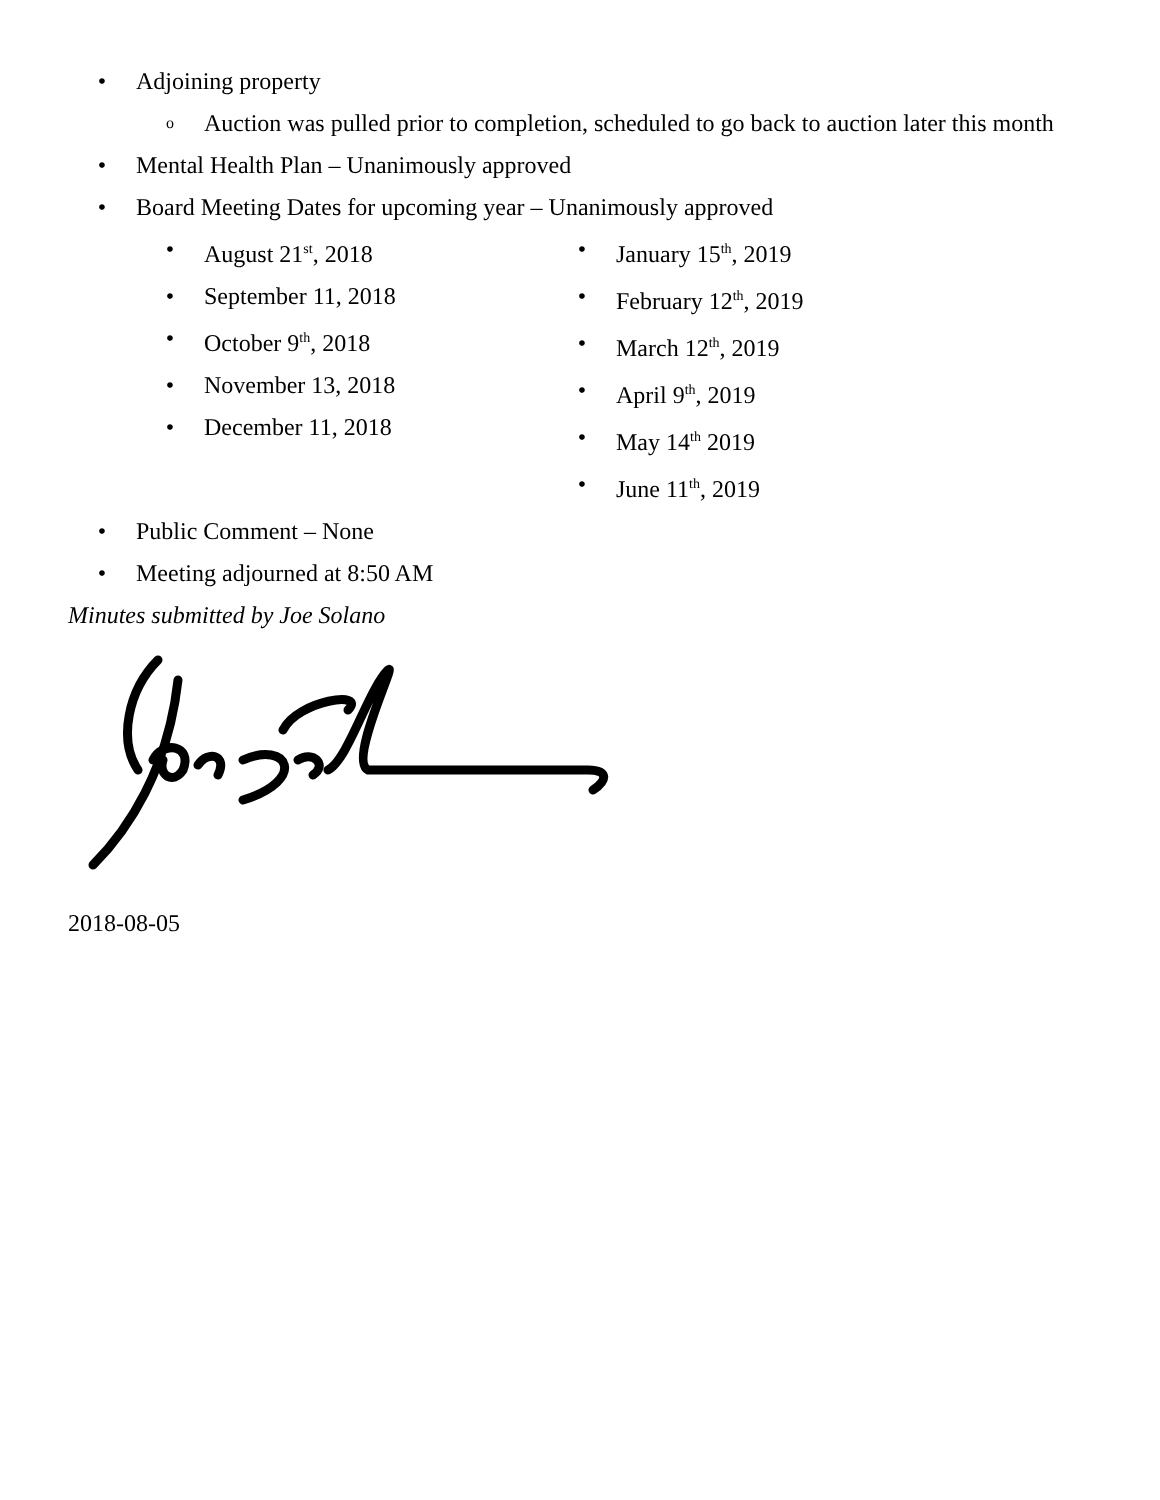• Adjoining property
o Auction was pulled prior to completion, scheduled to go back to auction later this month
• Mental Health Plan – Unanimously approved
• Board Meeting Dates for upcoming year – Unanimously approved
• August 21<sup>st</sup>, 2018
• September 11, 2018
• October 9<sup>th</sup>, 2018
• November 13, 2018
• December 11, 2018
• January 15<sup>th</sup>, 2019
• February 12<sup>th</sup>, 2019
• March 12<sup>th</sup>, 2019
• April 9<sup>th</sup>, 2019
• May 14<sup>th</sup> 2019
• June 11<sup>th</sup>, 2019
• Public Comment – None
• Meeting adjourned at 8:50 AM
Minutes submitted by Joe Solano
2018-08-05